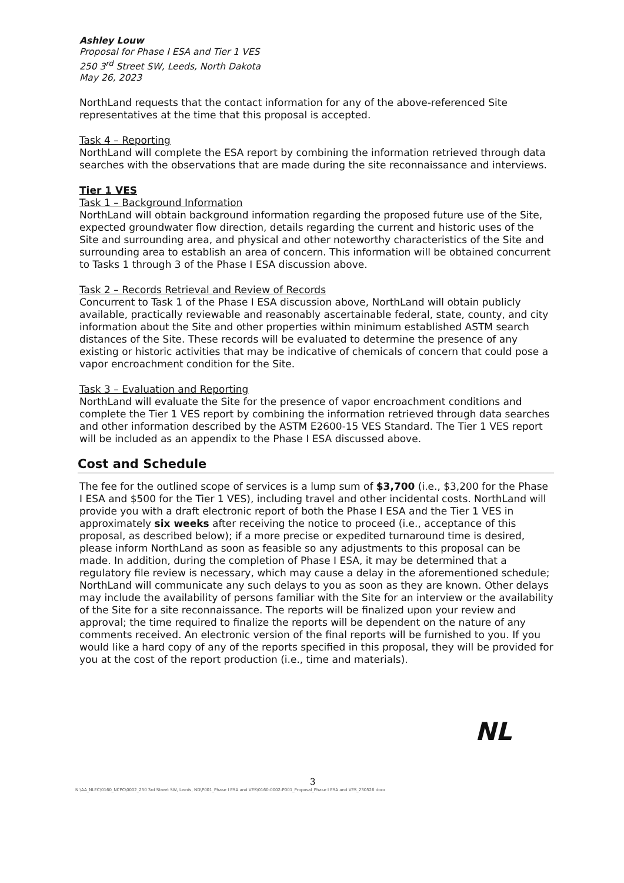Ashley Louw
Proposal for Phase I ESA and Tier 1 VES
250 3<sup>rd</sup> Street SW, Leeds, North Dakota
May 26, 2023
NorthLand requests that the contact information for any of the above-referenced Site representatives at the time that this proposal is accepted.
Task 4 – Reporting
NorthLand will complete the ESA report by combining the information retrieved through data searches with the observations that are made during the site reconnaissance and interviews.
Tier 1 VES
Task 1 – Background Information
NorthLand will obtain background information regarding the proposed future use of the Site, expected groundwater flow direction, details regarding the current and historic uses of the Site and surrounding area, and physical and other noteworthy characteristics of the Site and surrounding area to establish an area of concern. This information will be obtained concurrent to Tasks 1 through 3 of the Phase I ESA discussion above.
Task 2 – Records Retrieval and Review of Records
Concurrent to Task 1 of the Phase I ESA discussion above, NorthLand will obtain publicly available, practically reviewable and reasonably ascertainable federal, state, county, and city information about the Site and other properties within minimum established ASTM search distances of the Site. These records will be evaluated to determine the presence of any existing or historic activities that may be indicative of chemicals of concern that could pose a vapor encroachment condition for the Site.
Task 3 – Evaluation and Reporting
NorthLand will evaluate the Site for the presence of vapor encroachment conditions and complete the Tier 1 VES report by combining the information retrieved through data searches and other information described by the ASTM E2600-15 VES Standard. The Tier 1 VES report will be included as an appendix to the Phase I ESA discussed above.
Cost and Schedule
The fee for the outlined scope of services is a lump sum of $3,700 (i.e., $3,200 for the Phase I ESA and $500 for the Tier 1 VES), including travel and other incidental costs. NorthLand will provide you with a draft electronic report of both the Phase I ESA and the Tier 1 VES in approximately six weeks after receiving the notice to proceed (i.e., acceptance of this proposal, as described below); if a more precise or expedited turnaround time is desired, please inform NorthLand as soon as feasible so any adjustments to this proposal can be made. In addition, during the completion of Phase I ESA, it may be determined that a regulatory file review is necessary, which may cause a delay in the aforementioned schedule; NorthLand will communicate any such delays to you as soon as they are known. Other delays may include the availability of persons familiar with the Site for an interview or the availability of the Site for a site reconnaissance. The reports will be finalized upon your review and approval; the time required to finalize the reports will be dependent on the nature of any comments received. An electronic version of the final reports will be furnished to you. If you would like a hard copy of any of the reports specified in this proposal, they will be provided for you at the cost of the report production (i.e., time and materials).
NL
3
N:\AA_NLEC\0160_NCPC\0002_250 3rd Street SW, Leeds, ND\P001_Phase I ESA and VES\0160-0002-P001_Proposal_Phase I ESA and VES_230526.docx